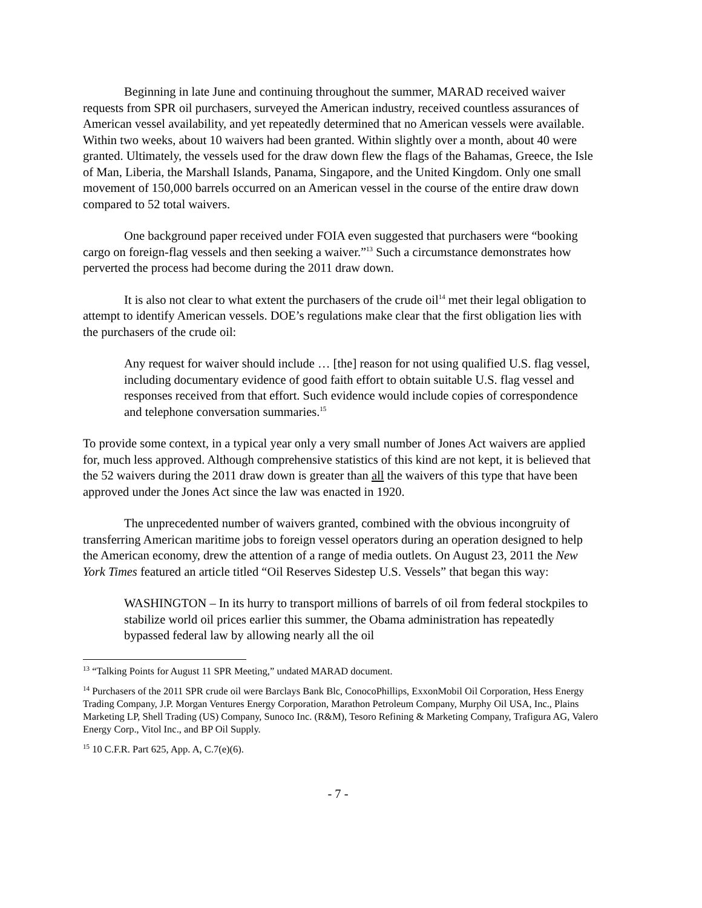Beginning in late June and continuing throughout the summer, MARAD received waiver requests from SPR oil purchasers, surveyed the American industry, received countless assurances of American vessel availability, and yet repeatedly determined that no American vessels were available. Within two weeks, about 10 waivers had been granted. Within slightly over a month, about 40 were granted. Ultimately, the vessels used for the draw down flew the flags of the Bahamas, Greece, the Isle of Man, Liberia, the Marshall Islands, Panama, Singapore, and the United Kingdom. Only one small movement of 150,000 barrels occurred on an American vessel in the course of the entire draw down compared to 52 total waivers.
One background paper received under FOIA even suggested that purchasers were “booking cargo on foreign-flag vessels and then seeking a waiver.”<sup>13</sup> Such a circumstance demonstrates how perverted the process had become during the 2011 draw down.
It is also not clear to what extent the purchasers of the crude oil<sup>14</sup> met their legal obligation to attempt to identify American vessels. DOE’s regulations make clear that the first obligation lies with the purchasers of the crude oil:
Any request for waiver should include … [the] reason for not using qualified U.S. flag vessel, including documentary evidence of good faith effort to obtain suitable U.S. flag vessel and responses received from that effort. Such evidence would include copies of correspondence and telephone conversation summaries.<sup>15</sup>
To provide some context, in a typical year only a very small number of Jones Act waivers are applied for, much less approved. Although comprehensive statistics of this kind are not kept, it is believed that the 52 waivers during the 2011 draw down is greater than all the waivers of this type that have been approved under the Jones Act since the law was enacted in 1920.
The unprecedented number of waivers granted, combined with the obvious incongruity of transferring American maritime jobs to foreign vessel operators during an operation designed to help the American economy, drew the attention of a range of media outlets. On August 23, 2011 the New York Times featured an article titled “Oil Reserves Sidestep U.S. Vessels” that began this way:
WASHINGTON – In its hurry to transport millions of barrels of oil from federal stockpiles to stabilize world oil prices earlier this summer, the Obama administration has repeatedly bypassed federal law by allowing nearly all the oil
<sup>13</sup> “Talking Points for August 11 SPR Meeting,” undated MARAD document.
<sup>14</sup> Purchasers of the 2011 SPR crude oil were Barclays Bank Blc, ConocoPhillips, ExxonMobil Oil Corporation, Hess Energy Trading Company, J.P. Morgan Ventures Energy Corporation, Marathon Petroleum Company, Murphy Oil USA, Inc., Plains Marketing LP, Shell Trading (US) Company, Sunoco Inc. (R&M), Tesoro Refining & Marketing Company, Trafigura AG, Valero Energy Corp., Vitol Inc., and BP Oil Supply.
<sup>15</sup> 10 C.F.R. Part 625, App. A, C.7(e)(6).
- 7 -